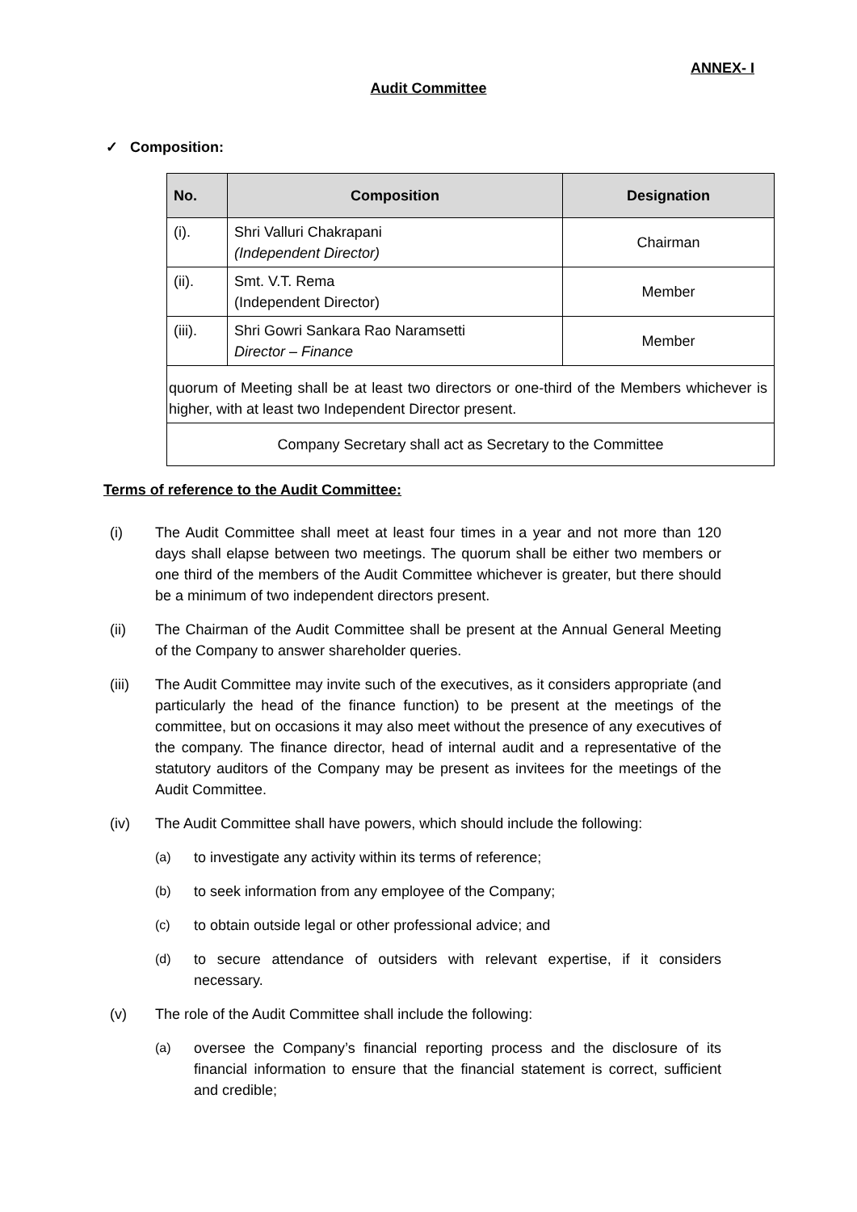ANNEX- I
Audit Committee
✓ Composition:
| No. | Composition | Designation |
| --- | --- | --- |
| (i). | Shri Valluri Chakrapani (Independent Director) | Chairman |
| (ii). | Smt. V.T. Rema (Independent Director) | Member |
| (iii). | Shri Gowri Sankara Rao Naramsetti Director – Finance | Member |
| quorum of Meeting shall be at least two directors or one-third of the Members whichever is higher, with at least two Independent Director present. | | |
| Company Secretary shall act as Secretary to the Committee | | |
Terms of reference to the Audit Committee:
(i) The Audit Committee shall meet at least four times in a year and not more than 120 days shall elapse between two meetings. The quorum shall be either two members or one third of the members of the Audit Committee whichever is greater, but there should be a minimum of two independent directors present.
(ii) The Chairman of the Audit Committee shall be present at the Annual General Meeting of the Company to answer shareholder queries.
(iii) The Audit Committee may invite such of the executives, as it considers appropriate (and particularly the head of the finance function) to be present at the meetings of the committee, but on occasions it may also meet without the presence of any executives of the company. The finance director, head of internal audit and a representative of the statutory auditors of the Company may be present as invitees for the meetings of the Audit Committee.
(iv) The Audit Committee shall have powers, which should include the following:
(a) to investigate any activity within its terms of reference;
(b) to seek information from any employee of the Company;
(c) to obtain outside legal or other professional advice; and
(d) to secure attendance of outsiders with relevant expertise, if it considers necessary.
(v) The role of the Audit Committee shall include the following:
(a) oversee the Company’s financial reporting process and the disclosure of its financial information to ensure that the financial statement is correct, sufficient and credible;